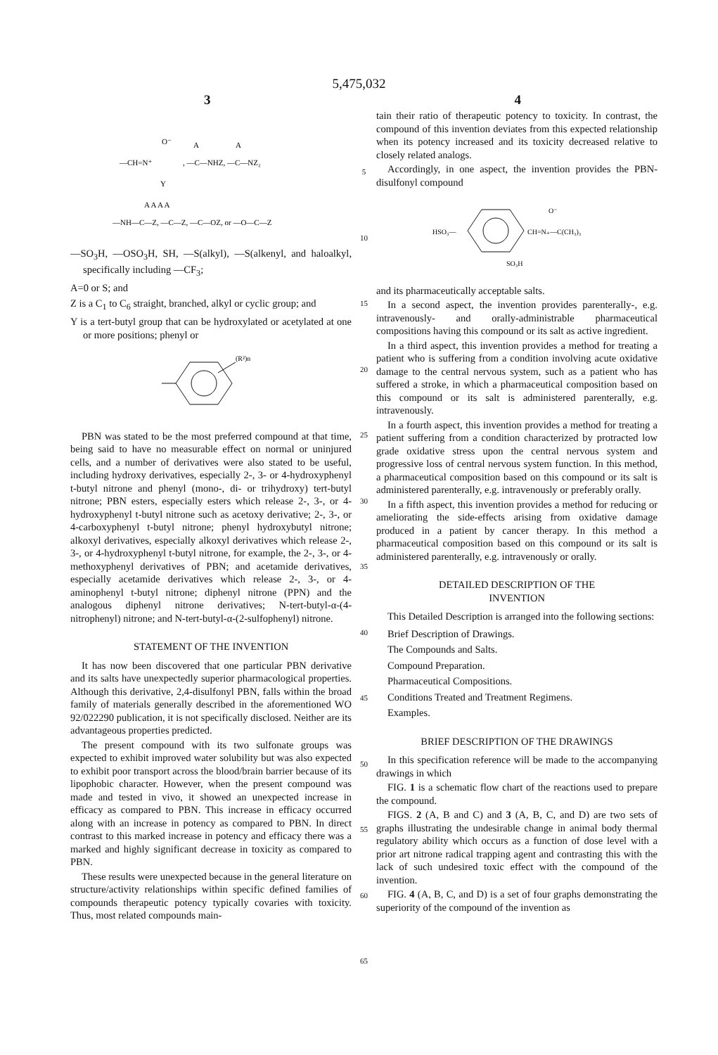5,475,032
3 4
—CH=N⁺
O⁻
Y
, —C—NHZ, —C—NZ₂
A
A
—NH—C—Z, —C—Z, —C—OZ, or —O—C—Z
A A A A
—SO<sub>3</sub>H, —OSO<sub>3</sub>H, SH, —S(alkyl), —S(alkenyl, and haloalkyl, specifically including —CF<sub>3</sub>;
A=0 or S; and
Z is a C<sub>1</sub> to C<sub>6</sub> straight, branched, alkyl or cyclic group; and
Y is a tert-butyl group that can be hydroxylated or acetylated at one or more positions; phenyl or
(R²)n
PBN was stated to be the most preferred compound at that time, being said to have no measurable effect on normal or uninjured cells, and a number of derivatives were also stated to be useful, including hydroxy derivatives, especially 2-, 3- or 4-hydroxyphenyl t-butyl nitrone and phenyl (mono-, di- or trihydroxy) tert-butyl nitrone; PBN esters, especially esters which release 2-, 3-, or 4-hydroxyphenyl t-butyl nitrone such as acetoxy derivative; 2-, 3-, or 4-carboxyphenyl t-butyl nitrone; phenyl hydroxybutyl nitrone; alkoxyl derivatives, especially alkoxyl derivatives which release 2-, 3-, or 4-hydroxyphenyl t-butyl nitrone, for example, the 2-, 3-, or 4-methoxyphenyl derivatives of PBN; and acetamide derivatives, especially acetamide derivatives which release 2-, 3-, or 4-aminophenyl t-butyl nitrone; diphenyl nitrone (PPN) and the analogous diphenyl nitrone derivatives; N-tert-butyl-α-(4-nitrophenyl) nitrone; and N-tert-butyl-α-(2-sulfophenyl) nitrone.
STATEMENT OF THE INVENTION
It has now been discovered that one particular PBN derivative and its salts have unexpectedly superior pharmacological properties. Although this derivative, 2,4-disulfonyl PBN, falls within the broad family of materials generally described in the aforementioned WO 92/022290 publication, it is not specifically disclosed. Neither are its advantageous properties predicted.
The present compound with its two sulfonate groups was expected to exhibit improved water solubility but was also expected to exhibit poor transport across the blood/brain barrier because of its lipophobic character. However, when the present compound was made and tested in vivo, it showed an unexpected increase in efficacy as compared to PBN. This increase in efficacy occurred along with an increase in potency as compared to PBN. In direct contrast to this marked increase in potency and efficacy there was a marked and highly significant decrease in toxicity as compared to PBN.
These results were unexpected because in the general literature on structure/activity relationships within specific defined families of compounds therapeutic potency typically covaries with toxicity. Thus, most related compounds main-
5
10
15
20
25
30
35
40
45
50
55
60
65
tain their ratio of therapeutic potency to toxicity. In contrast, the compound of this invention deviates from this expected relationship when its potency increased and its toxicity decreased relative to closely related analogs.
Accordingly, in one aspect, the invention provides the PBN-disulfonyl compound
HSO₃—
CH=N₊—C(CH₃)₃
O⁻
SO₃H
and its pharmaceutically acceptable salts.
In a second aspect, the invention provides parenterally-, e.g. intravenously- and orally-administrable pharmaceutical compositions having this compound or its salt as active ingredient.
In a third aspect, this invention provides a method for treating a patient who is suffering from a condition involving acute oxidative damage to the central nervous system, such as a patient who has suffered a stroke, in which a pharmaceutical composition based on this compound or its salt is administered parenterally, e.g. intravenously.
In a fourth aspect, this invention provides a method for treating a patient suffering from a condition characterized by protracted low grade oxidative stress upon the central nervous system and progressive loss of central nervous system function. In this method, a pharmaceutical composition based on this compound or its salt is administered parenterally, e.g. intravenously or preferably orally.
In a fifth aspect, this invention provides a method for reducing or ameliorating the side-effects arising from oxidative damage produced in a patient by cancer therapy. In this method a pharmaceutical composition based on this compound or its salt is administered parenterally, e.g. intravenously or orally.
DETAILED DESCRIPTION OF THE
INVENTION
This Detailed Description is arranged into the following sections:
Brief Description of Drawings.
The Compounds and Salts.
Compound Preparation.
Pharmaceutical Compositions.
Conditions Treated and Treatment Regimens.
Examples.
BRIEF DESCRIPTION OF THE DRAWINGS
In this specification reference will be made to the accompanying drawings in which
FIG. 1 is a schematic flow chart of the reactions used to prepare the compound.
FIGS. 2 (A, B and C) and 3 (A, B, C, and D) are two sets of graphs illustrating the undesirable change in animal body thermal regulatory ability which occurs as a function of dose level with a prior art nitrone radical trapping agent and contrasting this with the lack of such undesired toxic effect with the compound of the invention.
FIG. 4 (A, B, C, and D) is a set of four graphs demonstrating the superiority of the compound of the invention as